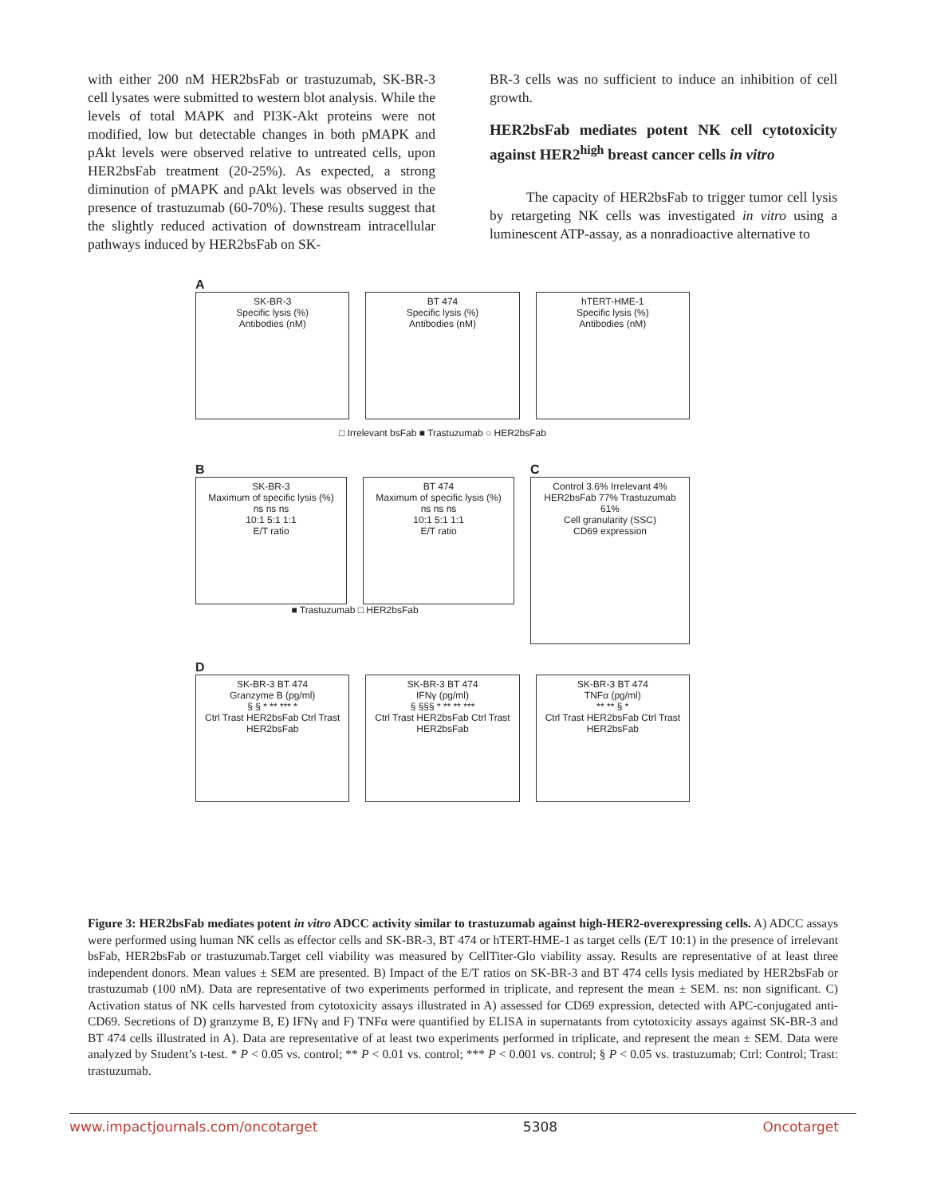with either 200 nM HER2bsFab or trastuzumab, SK-BR-3 cell lysates were submitted to western blot analysis. While the levels of total MAPK and PI3K-Akt proteins were not modified, low but detectable changes in both pMAPK and pAkt levels were observed relative to untreated cells, upon HER2bsFab treatment (20-25%). As expected, a strong diminution of pMAPK and pAkt levels was observed in the presence of trastuzumab (60-70%). These results suggest that the slightly reduced activation of downstream intracellular pathways induced by HER2bsFab on SK-
BR-3 cells was no sufficient to induce an inhibition of cell growth.
HER2bsFab mediates potent NK cell cytotoxicity against HER2<sup>high</sup> breast cancer cells in vitro
The capacity of HER2bsFab to trigger tumor cell lysis by retargeting NK cells was investigated in vitro using a luminescent ATP-assay, as a nonradioactive alternative to
A
SK-BR-3
Specific lysis (%)
Antibodies (nM)
BT 474
Specific lysis (%)
Antibodies (nM)
hTERT-HME-1
Specific lysis (%)
Antibodies (nM)
□ Irrelevant bsFab ■ Trastuzumab ○ HER2bsFab
B
SK-BR-3
Maximum of specific lysis (%)
ns ns ns
10:1 5:1 1:1
E/T ratio
BT 474
Maximum of specific lysis (%)
ns ns ns
10:1 5:1 1:1
E/T ratio
■ Trastuzumab □ HER2bsFab
C
Control 3.6% Irrelevant 4%
HER2bsFab 77% Trastuzumab 61%
Cell granularity (SSC)
CD69 expression
D
SK-BR-3 BT 474
Granzyme B (pg/ml)
§ § * ** *** *
Ctrl Trast HER2bsFab Ctrl Trast HER2bsFab
SK-BR-3 BT 474
IFNγ (pg/ml)
§ §§§ * ** ** ***
Ctrl Trast HER2bsFab Ctrl Trast HER2bsFab
SK-BR-3 BT 474
TNFα (pg/ml)
** ** § *
Ctrl Trast HER2bsFab Ctrl Trast HER2bsFab
Figure 3: HER2bsFab mediates potent in vitro ADCC activity similar to trastuzumab against high-HER2-overexpressing cells. A) ADCC assays were performed using human NK cells as effector cells and SK-BR-3, BT 474 or hTERT-HME-1 as target cells (E/T 10:1) in the presence of irrelevant bsFab, HER2bsFab or trastuzumab.Target cell viability was measured by CellTiter-Glo viability assay. Results are representative of at least three independent donors. Mean values ± SEM are presented. B) Impact of the E/T ratios on SK-BR-3 and BT 474 cells lysis mediated by HER2bsFab or trastuzumab (100 nM). Data are representative of two experiments performed in triplicate, and represent the mean ± SEM. ns: non significant. C) Activation status of NK cells harvested from cytotoxicity assays illustrated in A) assessed for CD69 expression, detected with APC-conjugated anti-CD69. Secretions of D) granzyme B, E) IFNγ and F) TNFα were quantified by ELISA in supernatants from cytotoxicity assays against SK-BR-3 and BT 474 cells illustrated in A). Data are representative of at least two experiments performed in triplicate, and represent the mean ± SEM. Data were analyzed by Student’s t-test. * P < 0.05 vs. control; ** P < 0.01 vs. control; *** P < 0.001 vs. control; § P < 0.05 vs. trastuzumab; Ctrl: Control; Trast: trastuzumab.
www.impactjournals.com/oncotarget 5308 Oncotarget